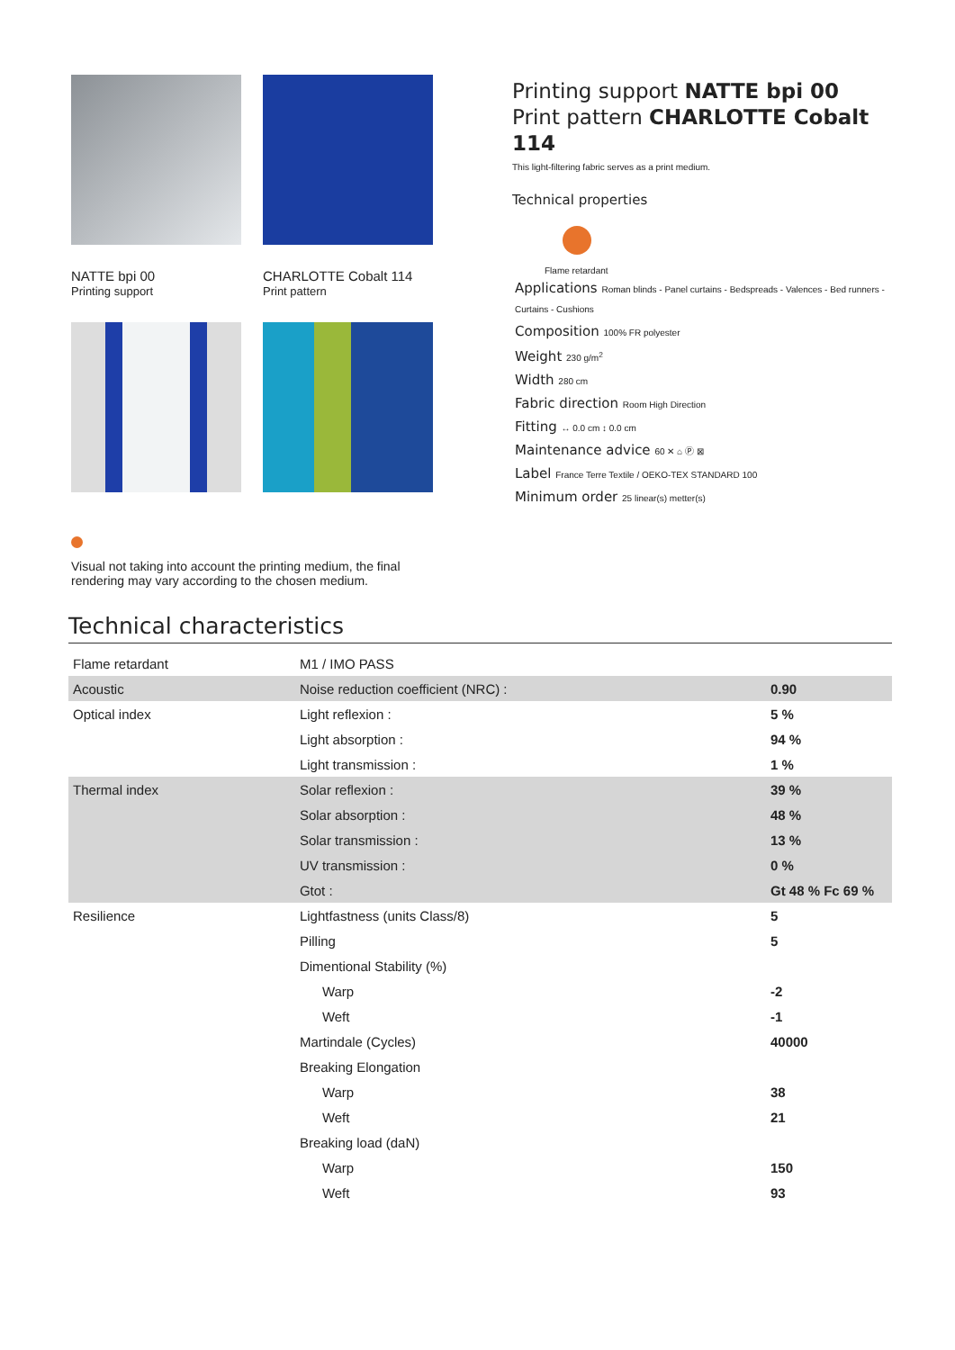NATTE bpi 00
Printing support
CHARLOTTE Cobalt 114
Print pattern
Printing support NATTE bpi 00
Print pattern CHARLOTTE Cobalt 114
This light-filtering fabric serves as a print medium.
Technical properties
Flame retardant
Applications Roman blinds - Panel curtains - Bedspreads - Valences - Bed runners - Curtains - Cushions
Composition 100% FR polyester
Weight 230 g/m<sup>2</sup>
Width 280 cm
Fabric direction Room High Direction
Fitting ↔ 0.0 cm ↕ 0.0 cm
Maintenance advice 60 ✕ ⌂ Ⓟ ⊠
Label France Terre Textile / OEKO-TEX STANDARD 100
Minimum order 25 linear(s) metter(s)
Visual not taking into account the printing medium, the final rendering may vary according to the chosen medium.
Technical characteristics
| Flame retardant | M1 / IMO PASS | |
| Acoustic | Noise reduction coefficient (NRC) : | 0.90 |
| Optical index | Light reflexion : | 5 % |
| | Light absorption : | 94 % |
| | Light transmission : | 1 % |
| Thermal index | Solar reflexion : | 39 % |
| | Solar absorption : | 48 % |
| | Solar transmission : | 13 % |
| | UV transmission : | 0 % |
| | Gtot : | Gt 48 % Fc 69 % |
| Resilience | Lightfastness (units Class/8) | 5 |
| | Pilling | 5 |
| | Dimentional Stability (%) | |
| | Warp | -2 |
| | Weft | -1 |
| | Martindale (Cycles) | 40000 |
| | Breaking Elongation | |
| | Warp | 38 |
| | Weft | 21 |
| | Breaking load (daN) | |
| | Warp | 150 |
| | Weft | 93 |